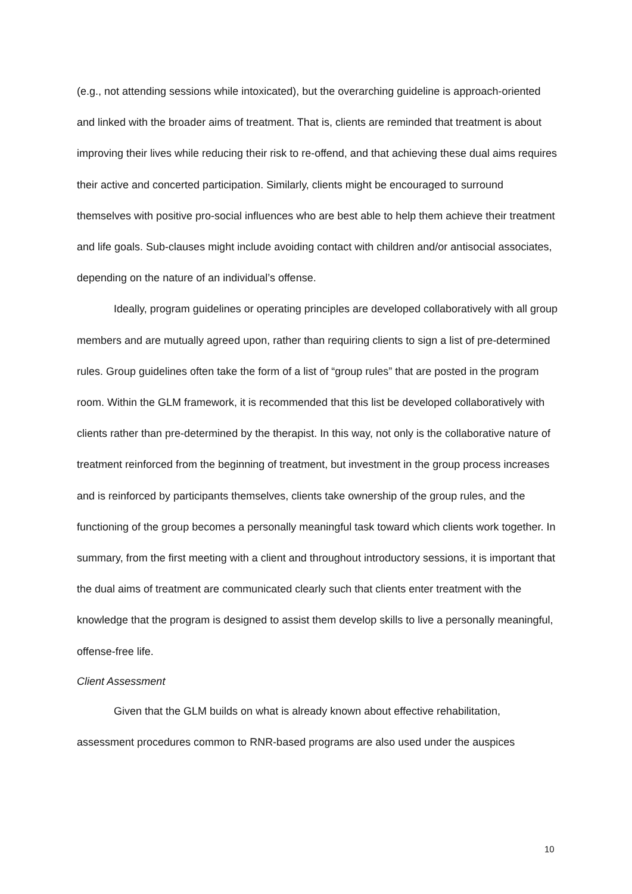(e.g., not attending sessions while intoxicated), but the overarching guideline is approach-oriented and linked with the broader aims of treatment. That is, clients are reminded that treatment is about improving their lives while reducing their risk to re-offend, and that achieving these dual aims requires their active and concerted participation. Similarly, clients might be encouraged to surround themselves with positive pro-social influences who are best able to help them achieve their treatment and life goals. Sub-clauses might include avoiding contact with children and/or antisocial associates, depending on the nature of an individual’s offense.
Ideally, program guidelines or operating principles are developed collaboratively with all group members and are mutually agreed upon, rather than requiring clients to sign a list of pre-determined rules. Group guidelines often take the form of a list of “group rules” that are posted in the program room. Within the GLM framework, it is recommended that this list be developed collaboratively with clients rather than pre-determined by the therapist. In this way, not only is the collaborative nature of treatment reinforced from the beginning of treatment, but investment in the group process increases and is reinforced by participants themselves, clients take ownership of the group rules, and the functioning of the group becomes a personally meaningful task toward which clients work together. In summary, from the first meeting with a client and throughout introductory sessions, it is important that the dual aims of treatment are communicated clearly such that clients enter treatment with the knowledge that the program is designed to assist them develop skills to live a personally meaningful, offense-free life.
Client Assessment
Given that the GLM builds on what is already known about effective rehabilitation, assessment procedures common to RNR-based programs are also used under the auspices
10